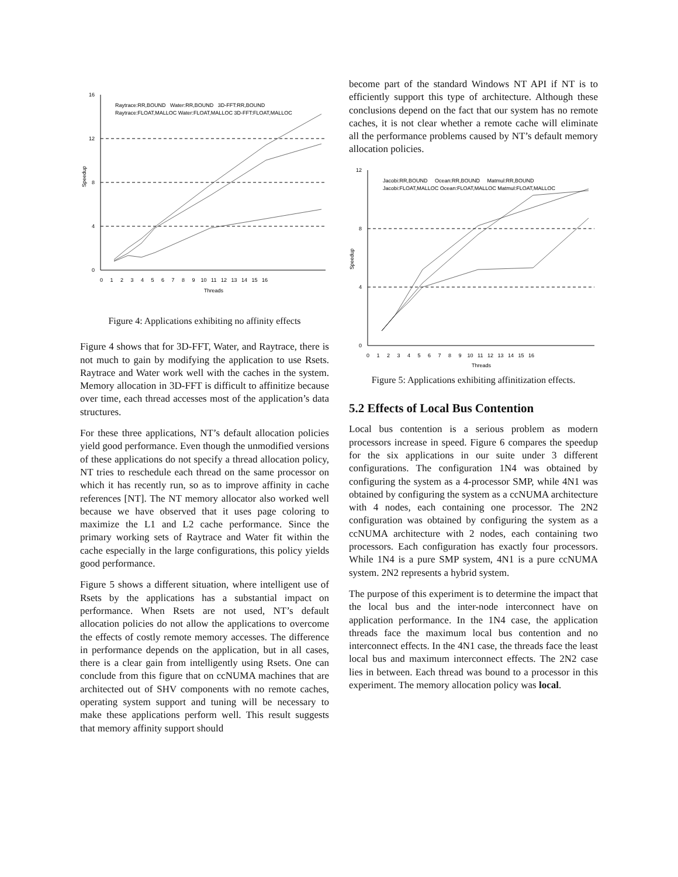16
12
8
4
0
0 1 2 3 4 5 6 7 8 9 10 11 12 13 14 15 16
Threads
Speedup
Raytrace:RR,BOUND Water:RR,BOUND 3D-FFT:RR,BOUND
Raytrace:FLOAT,MALLOC Water:FLOAT,MALLOC 3D-FFT:FLOAT,MALLOC
Figure 4: Applications exhibiting no affinity effects
Figure 4 shows that for 3D-FFT, Water, and Raytrace, there is not much to gain by modifying the application to use Rsets. Raytrace and Water work well with the caches in the system. Memory allocation in 3D-FFT is difficult to affinitize because over time, each thread accesses most of the application’s data structures.
For these three applications, NT’s default allocation policies yield good performance. Even though the unmodified versions of these applications do not specify a thread allocation policy, NT tries to reschedule each thread on the same processor on which it has recently run, so as to improve affinity in cache references [NT]. The NT memory allocator also worked well because we have observed that it uses page coloring to maximize the L1 and L2 cache performance. Since the primary working sets of Raytrace and Water fit within the cache especially in the large configurations, this policy yields good performance.
Figure 5 shows a different situation, where intelligent use of Rsets by the applications has a substantial impact on performance. When Rsets are not used, NT’s default allocation policies do not allow the applications to overcome the effects of costly remote memory accesses. The difference in performance depends on the application, but in all cases, there is a clear gain from intelligently using Rsets. One can conclude from this figure that on ccNUMA machines that are architected out of SHV components with no remote caches, operating system support and tuning will be necessary to make these applications perform well. This result suggests that memory affinity support should
become part of the standard Windows NT API if NT is to efficiently support this type of architecture. Although these conclusions depend on the fact that our system has no remote caches, it is not clear whether a remote cache will eliminate all the performance problems caused by NT’s default memory allocation policies.
12
8
4
0
0 1 2 3 4 5 6 7 8 9 10 11 12 13 14 15 16
Threads
Speedup
Jacobi:RR,BOUND Ocean:RR,BOUND Matmul:RR,BOUND
Jacobi:FLOAT,MALLOC Ocean:FLOAT,MALLOC Matmul:FLOAT,MALLOC
Figure 5: Applications exhibiting affinitization effects.
5.2 Effects of Local Bus Contention
Local bus contention is a serious problem as modern processors increase in speed. Figure 6 compares the speedup for the six applications in our suite under 3 different configurations. The configuration 1N4 was obtained by configuring the system as a 4-processor SMP, while 4N1 was obtained by configuring the system as a ccNUMA architecture with 4 nodes, each containing one processor. The 2N2 configuration was obtained by configuring the system as a ccNUMA architecture with 2 nodes, each containing two processors. Each configuration has exactly four processors. While 1N4 is a pure SMP system, 4N1 is a pure ccNUMA system. 2N2 represents a hybrid system.
The purpose of this experiment is to determine the impact that the local bus and the inter-node interconnect have on application performance. In the 1N4 case, the application threads face the maximum local bus contention and no interconnect effects. In the 4N1 case, the threads face the least local bus and maximum interconnect effects. The 2N2 case lies in between. Each thread was bound to a processor in this experiment. The memory allocation policy was local.